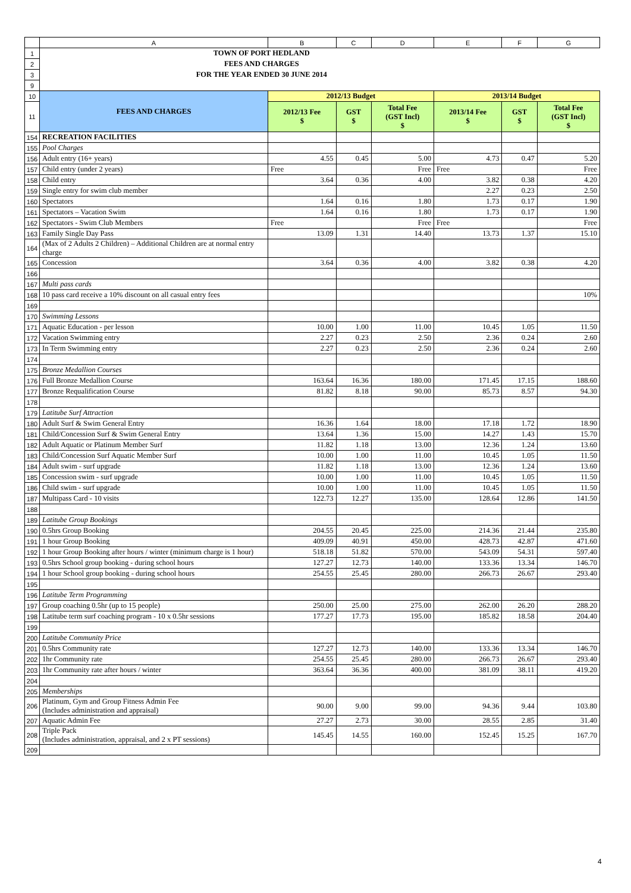| | A | B | C | D | E | F | G |
| 1 | TOWN OF PORT HEDLAND | | | | | | |
| 2 | FEES AND CHARGES | | | | | | |
| 3 | FOR THE YEAR ENDED 30 JUNE 2014 | | | | | | |
| 9 | | | | | | | |
| 10 | FEES AND CHARGES | 2012/13 Budget | | | 2013/14 Budget | | |
| 11 | | 2012/13 Fee $ | GST $ | Total Fee (GST Incl) $ | 2013/14 Fee $ | GST $ | Total Fee (GST Incl) $ |
| 154 | RECREATION FACILITIES | | | | | | |
| 155 | Pool Charges | | | | | | |
| 156 | Adult entry (16+ years) | 4.55 | 0.45 | 5.00 | 4.73 | 0.47 | 5.20 |
| 157 | Child entry (under 2 years) | Free | | Free | Free | | Free |
| 158 | Child entry | 3.64 | 0.36 | 4.00 | 3.82 | 0.38 | 4.20 |
| 159 | Single entry for swim club member | | | | 2.27 | 0.23 | 2.50 |
| 160 | Spectators | 1.64 | 0.16 | 1.80 | 1.73 | 0.17 | 1.90 |
| 161 | Spectators – Vacation Swim | 1.64 | 0.16 | 1.80 | 1.73 | 0.17 | 1.90 |
| 162 | Spectators - Swim Club Members | Free | | Free | Free | | Free |
| 163 | Family Single Day Pass | 13.09 | 1.31 | 14.40 | 13.73 | 1.37 | 15.10 |
| 164 | (Max of 2 Adults 2 Children) – Additional Children are at normal entry charge | | | | | | |
| 165 | Concession | 3.64 | 0.36 | 4.00 | 3.82 | 0.38 | 4.20 |
| 166 | | | | | | | |
| 167 | Multi pass cards | | | | | | |
| 168 | 10 pass card receive a 10% discount on all casual entry fees | | | | | | 10% |
| 169 | | | | | | | |
| 170 | Swimming Lessons | | | | | | |
| 171 | Aquatic Education - per lesson | 10.00 | 1.00 | 11.00 | 10.45 | 1.05 | 11.50 |
| 172 | Vacation Swimming entry | 2.27 | 0.23 | 2.50 | 2.36 | 0.24 | 2.60 |
| 173 | In Term Swimming entry | 2.27 | 0.23 | 2.50 | 2.36 | 0.24 | 2.60 |
| 174 | | | | | | | |
| 175 | Bronze Medallion Courses | | | | | | |
| 176 | Full Bronze Medallion Course | 163.64 | 16.36 | 180.00 | 171.45 | 17.15 | 188.60 |
| 177 | Bronze Requalification Course | 81.82 | 8.18 | 90.00 | 85.73 | 8.57 | 94.30 |
| 178 | | | | | | | |
| 179 | Latitube Surf Attraction | | | | | | |
| 180 | Adult Surf & Swim General Entry | 16.36 | 1.64 | 18.00 | 17.18 | 1.72 | 18.90 |
| 181 | Child/Concession Surf & Swim General Entry | 13.64 | 1.36 | 15.00 | 14.27 | 1.43 | 15.70 |
| 182 | Adult Aquatic or Platinum Member Surf | 11.82 | 1.18 | 13.00 | 12.36 | 1.24 | 13.60 |
| 183 | Child/Concession Surf Aquatic Member Surf | 10.00 | 1.00 | 11.00 | 10.45 | 1.05 | 11.50 |
| 184 | Adult swim - surf upgrade | 11.82 | 1.18 | 13.00 | 12.36 | 1.24 | 13.60 |
| 185 | Concession swim - surf upgrade | 10.00 | 1.00 | 11.00 | 10.45 | 1.05 | 11.50 |
| 186 | Child swim - surf upgrade | 10.00 | 1.00 | 11.00 | 10.45 | 1.05 | 11.50 |
| 187 | Multipass Card - 10 visits | 122.73 | 12.27 | 135.00 | 128.64 | 12.86 | 141.50 |
| 188 | | | | | | | |
| 189 | Latitube Group Bookings | | | | | | |
| 190 | 0.5hrs Group Booking | 204.55 | 20.45 | 225.00 | 214.36 | 21.44 | 235.80 |
| 191 | 1 hour Group Booking | 409.09 | 40.91 | 450.00 | 428.73 | 42.87 | 471.60 |
| 192 | 1 hour Group Booking after hours / winter (minimum charge is 1 hour) | 518.18 | 51.82 | 570.00 | 543.09 | 54.31 | 597.40 |
| 193 | 0.5hrs School group booking - during school hours | 127.27 | 12.73 | 140.00 | 133.36 | 13.34 | 146.70 |
| 194 | 1 hour School group booking - during school hours | 254.55 | 25.45 | 280.00 | 266.73 | 26.67 | 293.40 |
| 195 | | | | | | | |
| 196 | Latitube Term Programming | | | | | | |
| 197 | Group coaching 0.5hr (up to 15 people) | 250.00 | 25.00 | 275.00 | 262.00 | 26.20 | 288.20 |
| 198 | Latitube term surf coaching program - 10 x 0.5hr sessions | 177.27 | 17.73 | 195.00 | 185.82 | 18.58 | 204.40 |
| 199 | | | | | | | |
| 200 | Latitube Community Price | | | | | | |
| 201 | 0.5hrs Community rate | 127.27 | 12.73 | 140.00 | 133.36 | 13.34 | 146.70 |
| 202 | 1hr Community rate | 254.55 | 25.45 | 280.00 | 266.73 | 26.67 | 293.40 |
| 203 | 1hr Community rate after hours / winter | 363.64 | 36.36 | 400.00 | 381.09 | 38.11 | 419.20 |
| 204 | | | | | | | |
| 205 | Memberships | | | | | | |
| 206 | Platinum, Gym and Group Fitness Admin Fee (Includes administration and appraisal) | 90.00 | 9.00 | 99.00 | 94.36 | 9.44 | 103.80 |
| 207 | Aquatic Admin Fee | 27.27 | 2.73 | 30.00 | 28.55 | 2.85 | 31.40 |
| 208 | Triple Pack (Includes administration, appraisal, and 2 x PT sessions) | 145.45 | 14.55 | 160.00 | 152.45 | 15.25 | 167.70 |
| 209 | | | | | | | |
4